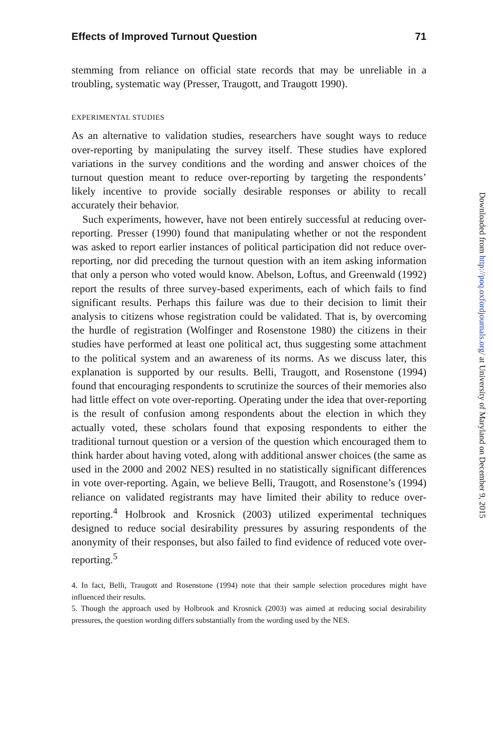Effects of Improved Turnout Question 71
stemming from reliance on official state records that may be unreliable in a troubling, systematic way (Presser, Traugott, and Traugott 1990).
EXPERIMENTAL STUDIES
As an alternative to validation studies, researchers have sought ways to reduce over-reporting by manipulating the survey itself. These studies have explored variations in the survey conditions and the wording and answer choices of the turnout question meant to reduce over-reporting by targeting the respondents’ likely incentive to provide socially desirable responses or ability to recall accurately their behavior.
Such experiments, however, have not been entirely successful at reducing over-reporting. Presser (1990) found that manipulating whether or not the respondent was asked to report earlier instances of political participation did not reduce over-reporting, nor did preceding the turnout question with an item asking information that only a person who voted would know. Abelson, Loftus, and Greenwald (1992) report the results of three survey-based experiments, each of which fails to find significant results. Perhaps this failure was due to their decision to limit their analysis to citizens whose registration could be validated. That is, by overcoming the hurdle of registration (Wolfinger and Rosenstone 1980) the citizens in their studies have performed at least one political act, thus suggesting some attachment to the political system and an awareness of its norms. As we discuss later, this explanation is supported by our results. Belli, Traugott, and Rosenstone (1994) found that encouraging respondents to scrutinize the sources of their memories also had little effect on vote over-reporting. Operating under the idea that over-reporting is the result of confusion among respondents about the election in which they actually voted, these scholars found that exposing respondents to either the traditional turnout question or a version of the question which encouraged them to think harder about having voted, along with additional answer choices (the same as used in the 2000 and 2002 NES) resulted in no statistically significant differences in vote over-reporting. Again, we believe Belli, Traugott, and Rosenstone’s (1994) reliance on validated registrants may have limited their ability to reduce over-reporting.<sup>4</sup> Holbrook and Krosnick (2003) utilized experimental techniques designed to reduce social desirability pressures by assuring respondents of the anonymity of their responses, but also failed to find evidence of reduced vote over-reporting.<sup>5</sup>
4. In fact, Belli, Traugott and Rosenstone (1994) note that their sample selection procedures might have influenced their results.
5. Though the approach used by Holbrook and Krosnick (2003) was aimed at reducing social desirability pressures, the question wording differs substantially from the wording used by the NES.
Downloaded from http://poq.oxfordjournals.org/ at University of Maryland on December 9, 2015